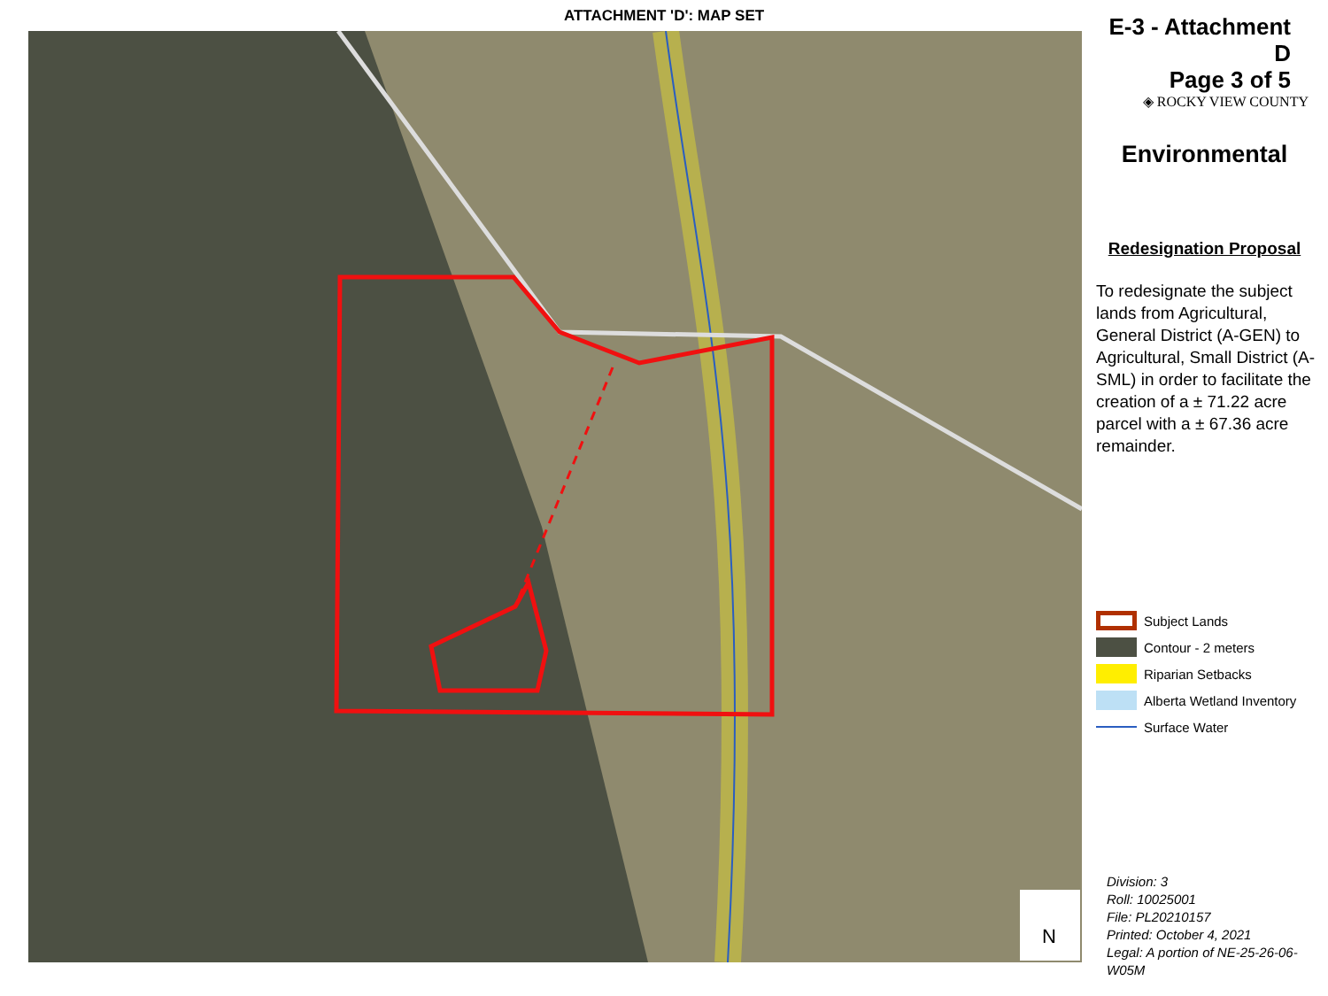ATTACHMENT 'D': MAP SET
N
E-3 - Attachment D
Page 3 of 5
◈ ROCKY VIEW COUNTY
Environmental
Redesignation Proposal
To redesignate the subject lands from Agricultural, General District (A-GEN) to Agricultural, Small District (A-SML) in order to facilitate the creation of a ± 71.22 acre parcel with a ± 67.36 acre remainder.
Subject Lands
Contour - 2 meters
Riparian Setbacks
Alberta Wetland Inventory
Surface Water
Division: 3
Roll: 10025001
File: PL20210157
Printed: October 4, 2021
Legal: A portion of NE-25-26-06-W05M